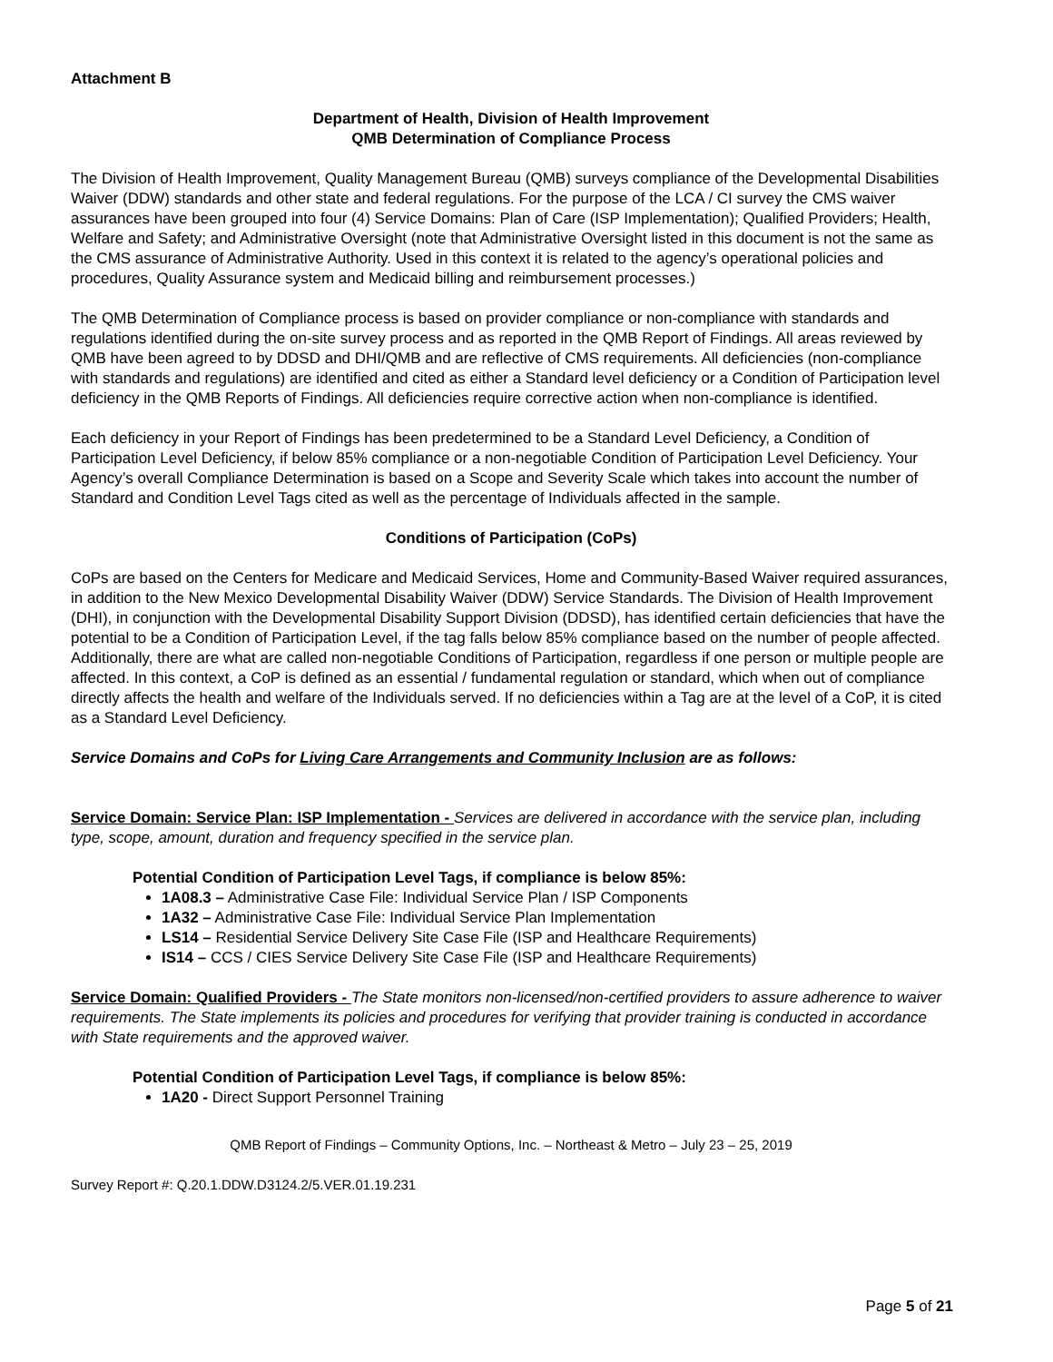Attachment B
Department of Health, Division of Health Improvement
QMB Determination of Compliance Process
The Division of Health Improvement, Quality Management Bureau (QMB) surveys compliance of the Developmental Disabilities Waiver (DDW) standards and other state and federal regulations. For the purpose of the LCA / CI survey the CMS waiver assurances have been grouped into four (4) Service Domains: Plan of Care (ISP Implementation); Qualified Providers; Health, Welfare and Safety; and Administrative Oversight (note that Administrative Oversight listed in this document is not the same as the CMS assurance of Administrative Authority. Used in this context it is related to the agency’s operational policies and procedures, Quality Assurance system and Medicaid billing and reimbursement processes.)
The QMB Determination of Compliance process is based on provider compliance or non-compliance with standards and regulations identified during the on-site survey process and as reported in the QMB Report of Findings. All areas reviewed by QMB have been agreed to by DDSD and DHI/QMB and are reflective of CMS requirements. All deficiencies (non-compliance with standards and regulations) are identified and cited as either a Standard level deficiency or a Condition of Participation level deficiency in the QMB Reports of Findings. All deficiencies require corrective action when non-compliance is identified.
Each deficiency in your Report of Findings has been predetermined to be a Standard Level Deficiency, a Condition of Participation Level Deficiency, if below 85% compliance or a non-negotiable Condition of Participation Level Deficiency. Your Agency’s overall Compliance Determination is based on a Scope and Severity Scale which takes into account the number of Standard and Condition Level Tags cited as well as the percentage of Individuals affected in the sample.
Conditions of Participation (CoPs)
CoPs are based on the Centers for Medicare and Medicaid Services, Home and Community-Based Waiver required assurances, in addition to the New Mexico Developmental Disability Waiver (DDW) Service Standards. The Division of Health Improvement (DHI), in conjunction with the Developmental Disability Support Division (DDSD), has identified certain deficiencies that have the potential to be a Condition of Participation Level, if the tag falls below 85% compliance based on the number of people affected. Additionally, there are what are called non-negotiable Conditions of Participation, regardless if one person or multiple people are affected. In this context, a CoP is defined as an essential / fundamental regulation or standard, which when out of compliance directly affects the health and welfare of the Individuals served. If no deficiencies within a Tag are at the level of a CoP, it is cited as a Standard Level Deficiency.
Service Domains and CoPs for Living Care Arrangements and Community Inclusion are as follows:
Service Domain: Service Plan: ISP Implementation - Services are delivered in accordance with the service plan, including type, scope, amount, duration and frequency specified in the service plan.
Potential Condition of Participation Level Tags, if compliance is below 85%:
1A08.3 – Administrative Case File: Individual Service Plan / ISP Components
1A32 – Administrative Case File: Individual Service Plan Implementation
LS14 – Residential Service Delivery Site Case File (ISP and Healthcare Requirements)
IS14 – CCS / CIES Service Delivery Site Case File (ISP and Healthcare Requirements)
Service Domain: Qualified Providers - The State monitors non-licensed/non-certified providers to assure adherence to waiver requirements. The State implements its policies and procedures for verifying that provider training is conducted in accordance with State requirements and the approved waiver.
Potential Condition of Participation Level Tags, if compliance is below 85%:
1A20 - Direct Support Personnel Training
QMB Report of Findings – Community Options, Inc. – Northeast & Metro – July 23 – 25, 2019
Survey Report #: Q.20.1.DDW.D3124.2/5.VER.01.19.231
Page 5 of 21